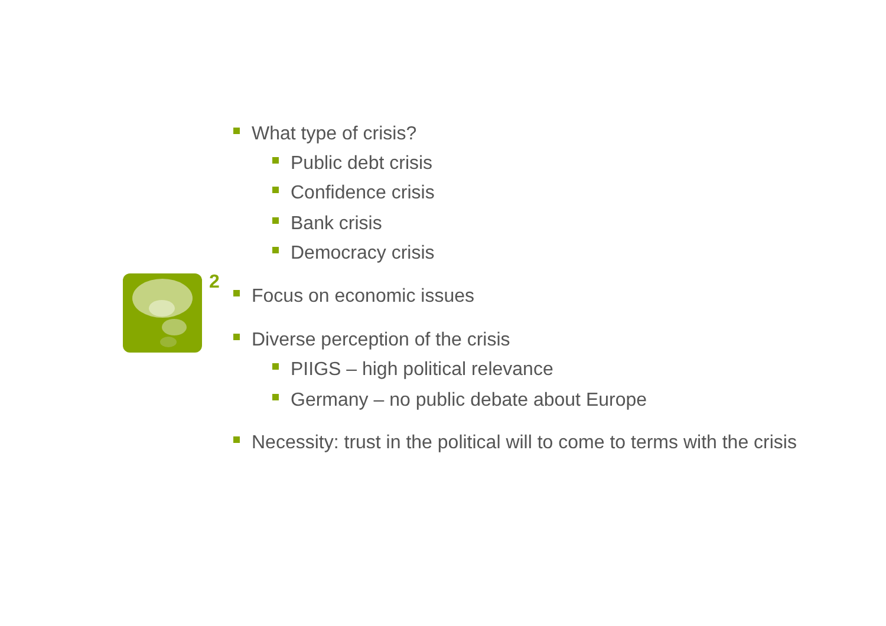2
What type of crisis?
Public debt crisis
Confidence crisis
Bank crisis
Democracy crisis
Focus on economic issues
Diverse perception of the crisis
PIIGS – high political relevance
Germany – no public debate about Europe
Necessity: trust in the political will to come to terms with the crisis